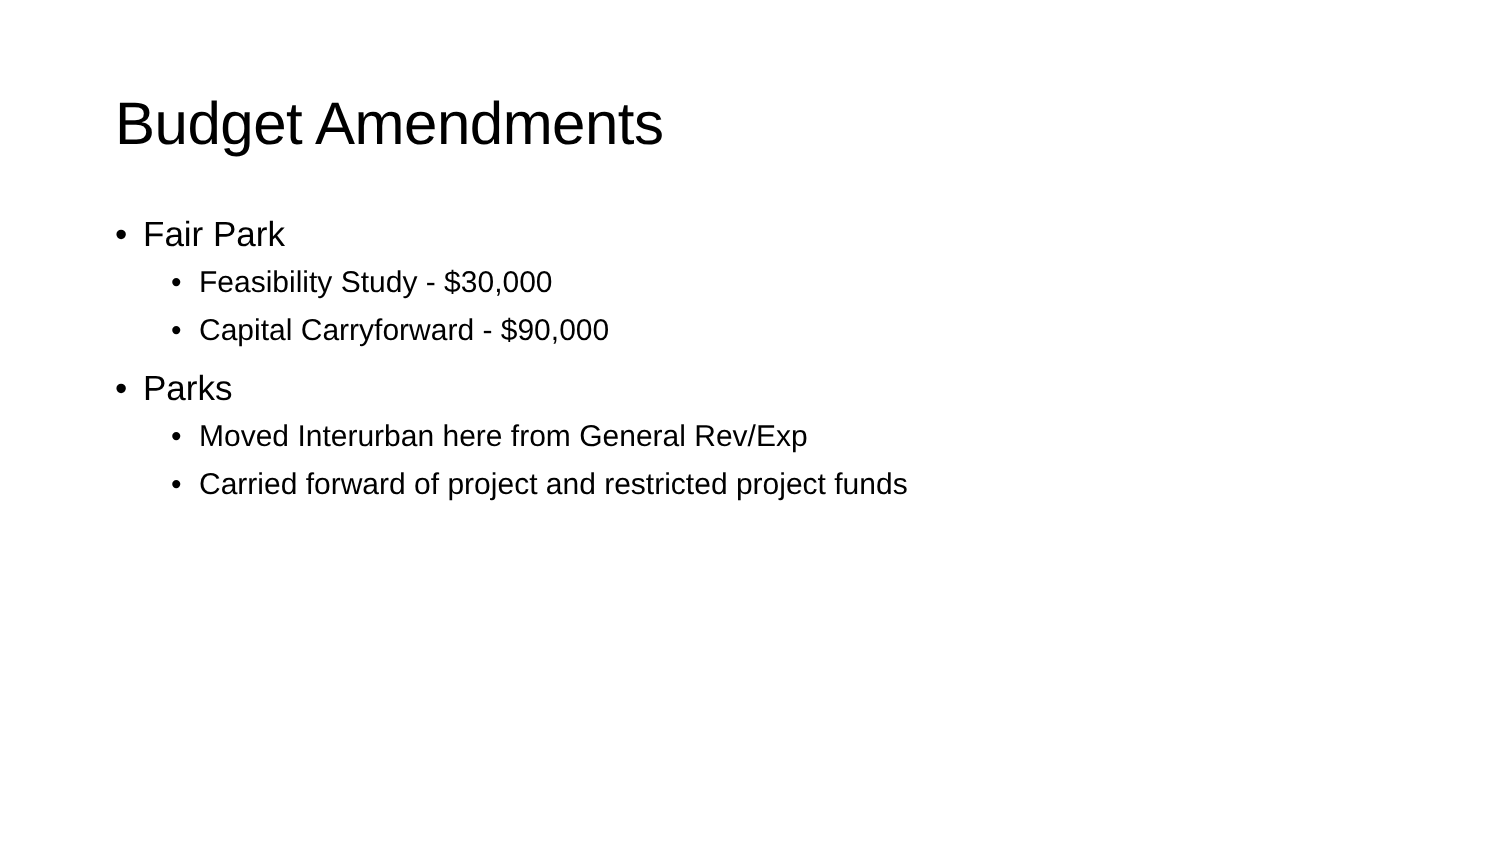Budget Amendments
• Fair Park
• Feasibility Study - $30,000
• Capital Carryforward - $90,000
• Parks
• Moved Interurban here from General Rev/Exp
• Carried forward of project and restricted project funds